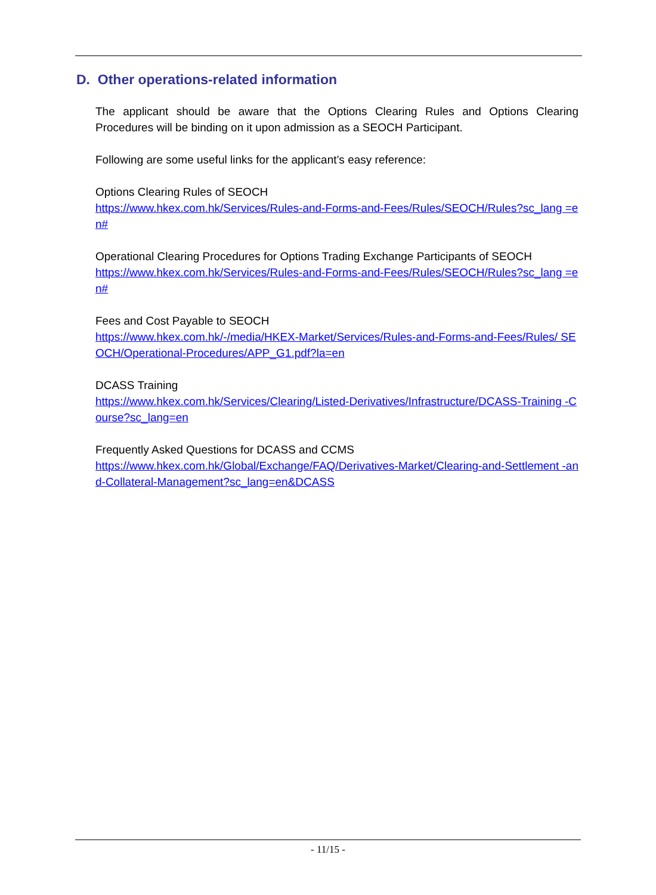D. Other operations-related information
The applicant should be aware that the Options Clearing Rules and Options Clearing Procedures will be binding on it upon admission as a SEOCH Participant.
Following are some useful links for the applicant’s easy reference:
Options Clearing Rules of SEOCH
https://www.hkex.com.hk/Services/Rules-and-Forms-and-Fees/Rules/SEOCH/Rules?sc_lang =en#
Operational Clearing Procedures for Options Trading Exchange Participants of SEOCH
https://www.hkex.com.hk/Services/Rules-and-Forms-and-Fees/Rules/SEOCH/Rules?sc_lang =en#
Fees and Cost Payable to SEOCH
https://www.hkex.com.hk/-/media/HKEX-Market/Services/Rules-and-Forms-and-Fees/Rules/ SEOCH/Operational-Procedures/APP_G1.pdf?la=en
DCASS Training
https://www.hkex.com.hk/Services/Clearing/Listed-Derivatives/Infrastructure/DCASS-Training -Course?sc_lang=en
Frequently Asked Questions for DCASS and CCMS
https://www.hkex.com.hk/Global/Exchange/FAQ/Derivatives-Market/Clearing-and-Settlement -and-Collateral-Management?sc_lang=en&DCASS
- 11/15 -